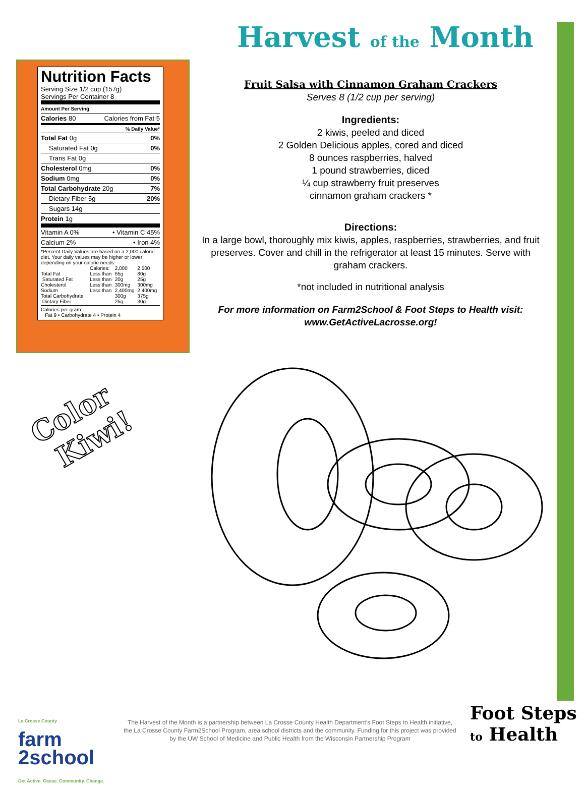Harvest of the Month
Nutrition Facts
Serving Size 1/2 cup (157g)
Servings Per Container 8
Amount Per Serving
Calories 80 Calories from Fat 5
% Daily Value*
Total Fat 0g 0%
Saturated Fat 0g 0%
Trans Fat 0g
Cholesterol 0mg 0%
Sodium 0mg 0%
Total Carbohydrate 20g 7%
Dietary Fiber 5g 20%
Sugars 14g
Protein 1g
Vitamin A 0% • Vitamin C 45%
Calcium 2% • Iron 4%
*Percent Daily Values are based on a 2,000 calorie diet. Your daily values may be higher or lower depending on your calorie needs:
| | Calories: | 2,000 | 2,500 |
| --- | --- | --- | --- |
| Total Fat | Less than | 65g | 80g |
| Saturated Fat | Less than | 20g | 25g |
| Cholesterol | Less than | 300mg | 300mg |
| Sodium | Less than | 2,400mg | 2,400mg |
| Total Carbohydrate | | 300g | 375g |
| Dietary Fiber | | 25g | 30g |
Calories per gram:
Fat 9 • Carbohydrate 4 • Protein 4
Fruit Salsa with Cinnamon Graham Crackers
Serves 8 (1/2 cup per serving)
Ingredients:
2 kiwis, peeled and diced
2 Golden Delicious apples, cored and diced
8 ounces raspberries, halved
1 pound strawberries, diced
¼ cup strawberry fruit preserves
cinnamon graham crackers *
Directions:
In a large bowl, thoroughly mix kiwis, apples, raspberries, strawberries, and fruit preserves. Cover and chill in the refrigerator at least 15 minutes. Serve with graham crackers.
*not included in nutritional analysis
For more information on Farm2School & Foot Steps to Health visit:
www.GetActiveLacrosse.org!
Color
Kiwi!
La Crosse County
farm
2school
Get Active. Cause. Community. Change.
The Harvest of the Month is a partnership between La Crosse County Health Department's Foot Steps to Health initiative, the La Crosse County Farm2School Program, area school districts and the community. Funding for this project was provided by the UW School of Medicine and Public Health from the Wisconsin Partnership Program
Foot Steps
to Health